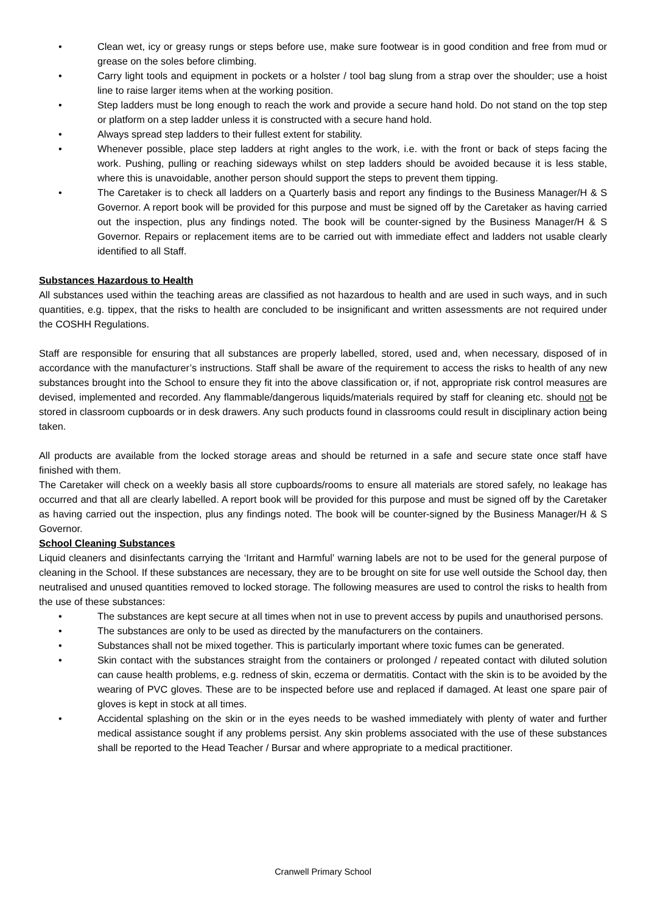• Clean wet, icy or greasy rungs or steps before use, make sure footwear is in good condition and free from mud or grease on the soles before climbing.
• Carry light tools and equipment in pockets or a holster / tool bag slung from a strap over the shoulder; use a hoist line to raise larger items when at the working position.
• Step ladders must be long enough to reach the work and provide a secure hand hold. Do not stand on the top step or platform on a step ladder unless it is constructed with a secure hand hold.
• Always spread step ladders to their fullest extent for stability.
• Whenever possible, place step ladders at right angles to the work, i.e. with the front or back of steps facing the work. Pushing, pulling or reaching sideways whilst on step ladders should be avoided because it is less stable, where this is unavoidable, another person should support the steps to prevent them tipping.
• The Caretaker is to check all ladders on a Quarterly basis and report any findings to the Business Manager/H & S Governor. A report book will be provided for this purpose and must be signed off by the Caretaker as having carried out the inspection, plus any findings noted. The book will be counter-signed by the Business Manager/H & S Governor. Repairs or replacement items are to be carried out with immediate effect and ladders not usable clearly identified to all Staff.
Substances Hazardous to Health
All substances used within the teaching areas are classified as not hazardous to health and are used in such ways, and in such quantities, e.g. tippex, that the risks to health are concluded to be insignificant and written assessments are not required under the COSHH Regulations.
Staff are responsible for ensuring that all substances are properly labelled, stored, used and, when necessary, disposed of in accordance with the manufacturer’s instructions. Staff shall be aware of the requirement to access the risks to health of any new substances brought into the School to ensure they fit into the above classification or, if not, appropriate risk control measures are devised, implemented and recorded. Any flammable/dangerous liquids/materials required by staff for cleaning etc. should not be stored in classroom cupboards or in desk drawers. Any such products found in classrooms could result in disciplinary action being taken.
All products are available from the locked storage areas and should be returned in a safe and secure state once staff have finished with them.
The Caretaker will check on a weekly basis all store cupboards/rooms to ensure all materials are stored safely, no leakage has occurred and that all are clearly labelled. A report book will be provided for this purpose and must be signed off by the Caretaker as having carried out the inspection, plus any findings noted. The book will be counter-signed by the Business Manager/H & S Governor.
School Cleaning Substances
Liquid cleaners and disinfectants carrying the ‘Irritant and Harmful’ warning labels are not to be used for the general purpose of cleaning in the School. If these substances are necessary, they are to be brought on site for use well outside the School day, then neutralised and unused quantities removed to locked storage. The following measures are used to control the risks to health from the use of these substances:
• The substances are kept secure at all times when not in use to prevent access by pupils and unauthorised persons.
• The substances are only to be used as directed by the manufacturers on the containers.
• Substances shall not be mixed together. This is particularly important where toxic fumes can be generated.
• Skin contact with the substances straight from the containers or prolonged / repeated contact with diluted solution can cause health problems, e.g. redness of skin, eczema or dermatitis. Contact with the skin is to be avoided by the wearing of PVC gloves. These are to be inspected before use and replaced if damaged. At least one spare pair of gloves is kept in stock at all times.
• Accidental splashing on the skin or in the eyes needs to be washed immediately with plenty of water and further medical assistance sought if any problems persist. Any skin problems associated with the use of these substances shall be reported to the Head Teacher / Bursar and where appropriate to a medical practitioner.
Cranwell Primary School